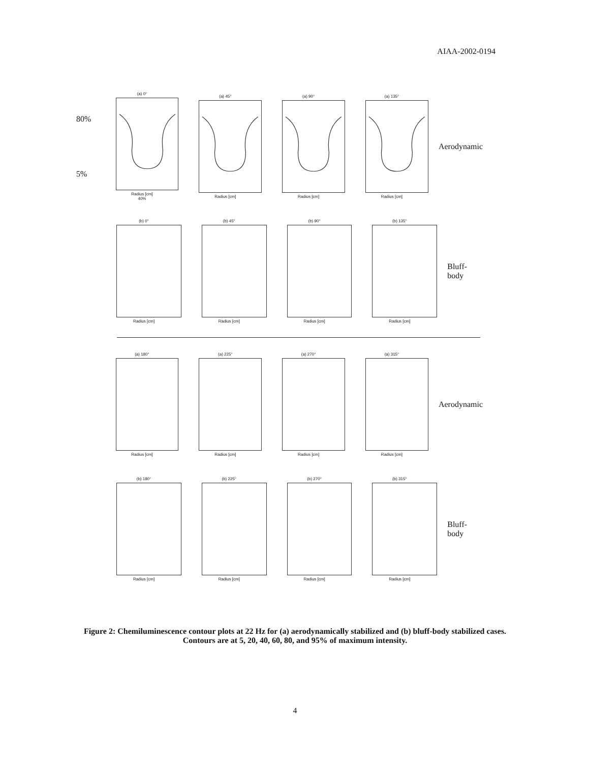AIAA-2002-0194
80%
5%
(a) 0°
Radius [cm]
40%
(a) 45°
Radius [cm]
(a) 90°
Radius [cm]
(a) 135°
Radius [cm]
Aerodynamic
(b) 0°
Radius [cm]
(b) 45°
Radius [cm]
(b) 90°
Radius [cm]
(b) 135°
Radius [cm]
Bluff-body
(a) 180°
Radius [cm]
(a) 225°
Radius [cm]
(a) 270°
Radius [cm]
(a) 315°
Radius [cm]
Aerodynamic
(b) 180°
Radius [cm]
(b) 225°
Radius [cm]
(b) 270°
Radius [cm]
(b) 315°
Radius [cm]
Bluff-body
Figure 2: Chemiluminescence contour plots at 22 Hz for (a) aerodynamically stabilized and (b) bluff-body stabilized cases. Contours are at 5, 20, 40, 60, 80, and 95% of maximum intensity.
4